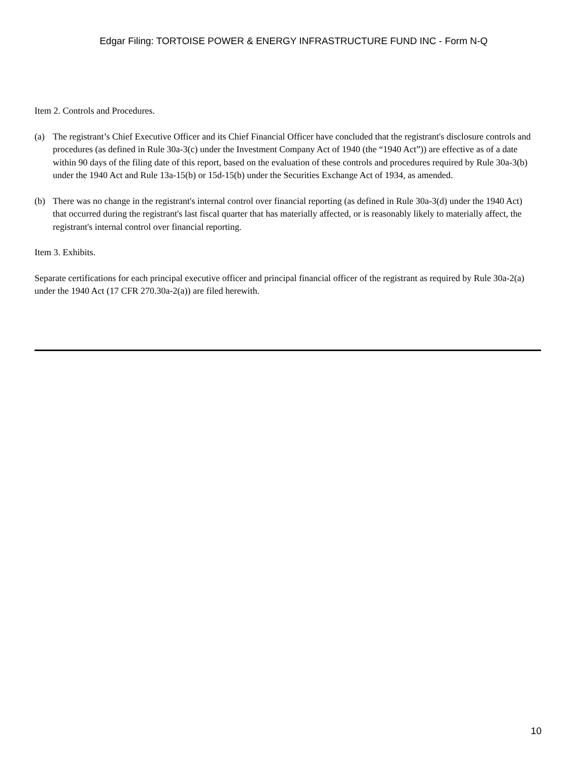Edgar Filing: TORTOISE POWER & ENERGY INFRASTRUCTURE FUND INC - Form N-Q
Item 2. Controls and Procedures.
(a) The registrant’s Chief Executive Officer and its Chief Financial Officer have concluded that the registrant's disclosure controls and procedures (as defined in Rule 30a-3(c) under the Investment Company Act of 1940 (the “1940 Act”)) are effective as of a date within 90 days of the filing date of this report, based on the evaluation of these controls and procedures required by Rule 30a-3(b) under the 1940 Act and Rule 13a-15(b) or 15d-15(b) under the Securities Exchange Act of 1934, as amended.
(b) There was no change in the registrant's internal control over financial reporting (as defined in Rule 30a-3(d) under the 1940 Act) that occurred during the registrant's last fiscal quarter that has materially affected, or is reasonably likely to materially affect, the registrant's internal control over financial reporting.
Item 3. Exhibits.
Separate certifications for each principal executive officer and principal financial officer of the registrant as required by Rule 30a-2(a) under the 1940 Act (17 CFR 270.30a-2(a)) are filed herewith.
10